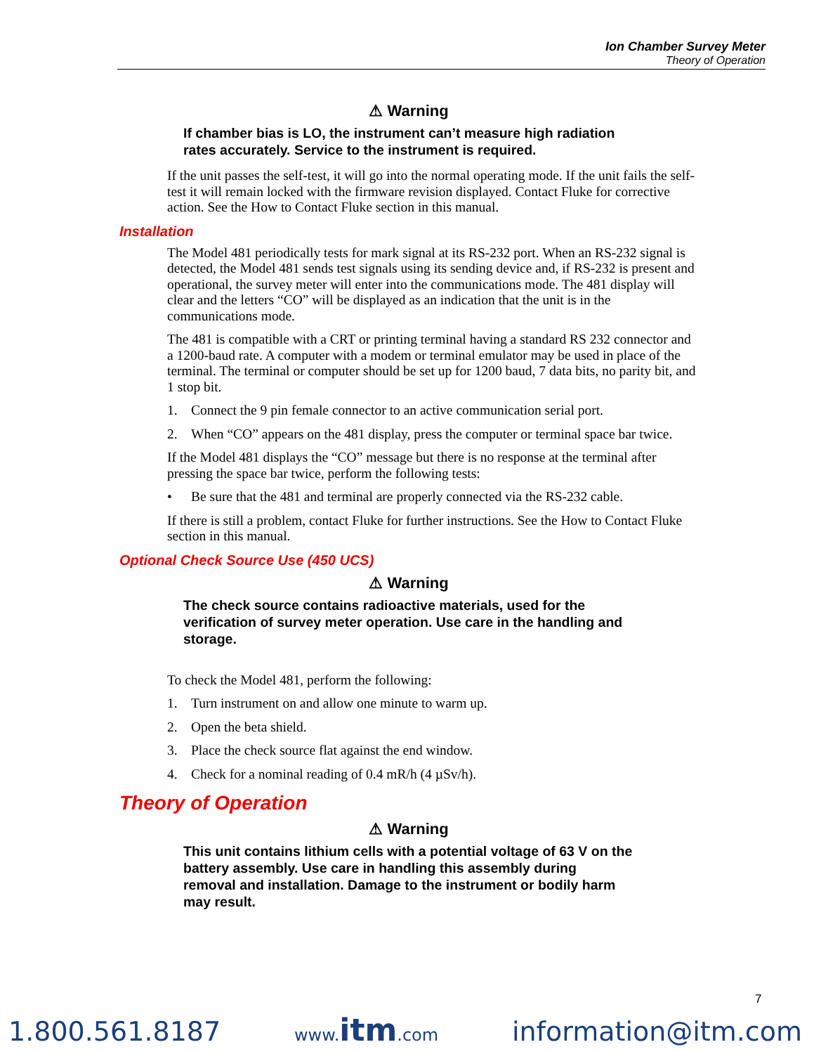Ion Chamber Survey Meter
Theory of Operation
⚠ Warning
If chamber bias is LO, the instrument can’t measure high radiation rates accurately. Service to the instrument is required.
If the unit passes the self-test, it will go into the normal operating mode. If the unit fails the self-test it will remain locked with the firmware revision displayed. Contact Fluke for corrective action. See the How to Contact Fluke section in this manual.
Installation
The Model 481 periodically tests for mark signal at its RS-232 port. When an RS-232 signal is detected, the Model 481 sends test signals using its sending device and, if RS-232 is present and operational, the survey meter will enter into the communications mode. The 481 display will clear and the letters “CO” will be displayed as an indication that the unit is in the communications mode.
The 481 is compatible with a CRT or printing terminal having a standard RS 232 connector and a 1200-baud rate. A computer with a modem or terminal emulator may be used in place of the terminal. The terminal or computer should be set up for 1200 baud, 7 data bits, no parity bit, and 1 stop bit.
1. Connect the 9 pin female connector to an active communication serial port.
2. When “CO” appears on the 481 display, press the computer or terminal space bar twice.
If the Model 481 displays the “CO” message but there is no response at the terminal after pressing the space bar twice, perform the following tests:
• Be sure that the 481 and terminal are properly connected via the RS-232 cable.
If there is still a problem, contact Fluke for further instructions. See the How to Contact Fluke section in this manual.
Optional Check Source Use (450 UCS)
⚠ Warning
The check source contains radioactive materials, used for the verification of survey meter operation. Use care in the handling and storage.
To check the Model 481, perform the following:
1. Turn instrument on and allow one minute to warm up.
2. Open the beta shield.
3. Place the check source flat against the end window.
4. Check for a nominal reading of 0.4 mR/h (4 µSv/h).
Theory of Operation
⚠ Warning
This unit contains lithium cells with a potential voltage of 63 V on the battery assembly. Use care in handling this assembly during removal and installation. Damage to the instrument or bodily harm may result.
7
1.800.561.8187 www.itm.com information@itm.com